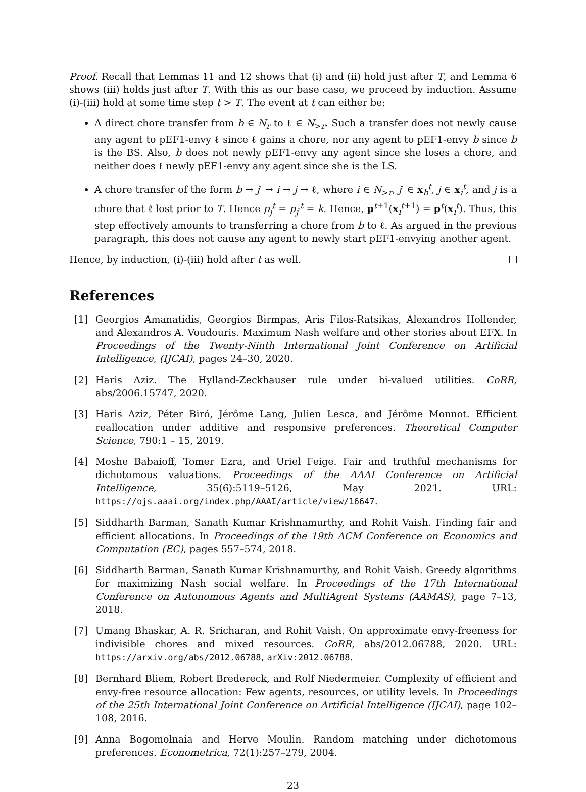Proof. Recall that Lemmas 11 and 12 shows that (i) and (ii) hold just after T, and Lemma 6 shows (iii) holds just after T. With this as our base case, we proceed by induction. Assume (i)-(iii) hold at some time step t > T. The event at t can either be:
A direct chore transfer from b ∈ N<sub>r</sub> to ℓ ∈ N<sub>>r</sub>. Such a transfer does not newly cause any agent to pEF1-envy ℓ since ℓ gains a chore, nor any agent to pEF1-envy b since b is the BS. Also, b does not newly pEF1-envy any agent since she loses a chore, and neither does ℓ newly pEF1-envy any agent since she is the LS.
A chore transfer of the form b → j′ → i → j → ℓ, where i ∈ N<sub>>r</sub>, j′ ∈ x<sub>b</sub><sup>t</sup>, j ∈ x<sub>i</sub><sup>t</sup>, and j is a chore that ℓ lost prior to T. Hence p<sub>j</sub><sup>t</sup> = p<sub>j′</sub><sup>t</sup> = k. Hence, p<sup>t+1</sup>(x<sub>i</sub><sup>t+1</sup>) = p<sup>t</sup>(x<sub>i</sub><sup>t</sup>). Thus, this step effectively amounts to transferring a chore from b to ℓ. As argued in the previous paragraph, this does not cause any agent to newly start pEF1-envying another agent.
Hence, by induction, (i)-(iii) hold after t as well.
References
[1] Georgios Amanatidis, Georgios Birmpas, Aris Filos-Ratsikas, Alexandros Hollender, and Alexandros A. Voudouris. Maximum Nash welfare and other stories about EFX. In Proceedings of the Twenty-Ninth International Joint Conference on Artificial Intelligence, (IJCAI), pages 24–30, 2020.
[2] Haris Aziz. The Hylland-Zeckhauser rule under bi-valued utilities. CoRR, abs/2006.15747, 2020.
[3] Haris Aziz, Péter Biró, Jérôme Lang, Julien Lesca, and Jérôme Monnot. Efficient reallocation under additive and responsive preferences. Theoretical Computer Science, 790:1 – 15, 2019.
[4] Moshe Babaioff, Tomer Ezra, and Uriel Feige. Fair and truthful mechanisms for dichotomous valuations. Proceedings of the AAAI Conference on Artificial Intelligence, 35(6):5119–5126, May 2021. URL: https://ojs.aaai.org/index.php/AAAI/article/view/16647.
[5] Siddharth Barman, Sanath Kumar Krishnamurthy, and Rohit Vaish. Finding fair and efficient allocations. In Proceedings of the 19th ACM Conference on Economics and Computation (EC), pages 557–574, 2018.
[6] Siddharth Barman, Sanath Kumar Krishnamurthy, and Rohit Vaish. Greedy algorithms for maximizing Nash social welfare. In Proceedings of the 17th International Conference on Autonomous Agents and MultiAgent Systems (AAMAS), page 7–13, 2018.
[7] Umang Bhaskar, A. R. Sricharan, and Rohit Vaish. On approximate envy-freeness for indivisible chores and mixed resources. CoRR, abs/2012.06788, 2020. URL: https://arxiv.org/abs/2012.06788, arXiv:2012.06788.
[8] Bernhard Bliem, Robert Bredereck, and Rolf Niedermeier. Complexity of efficient and envy-free resource allocation: Few agents, resources, or utility levels. In Proceedings of the 25th International Joint Conference on Artificial Intelligence (IJCAI), page 102–108, 2016.
[9] Anna Bogomolnaia and Herve Moulin. Random matching under dichotomous preferences. Econometrica, 72(1):257–279, 2004.
23